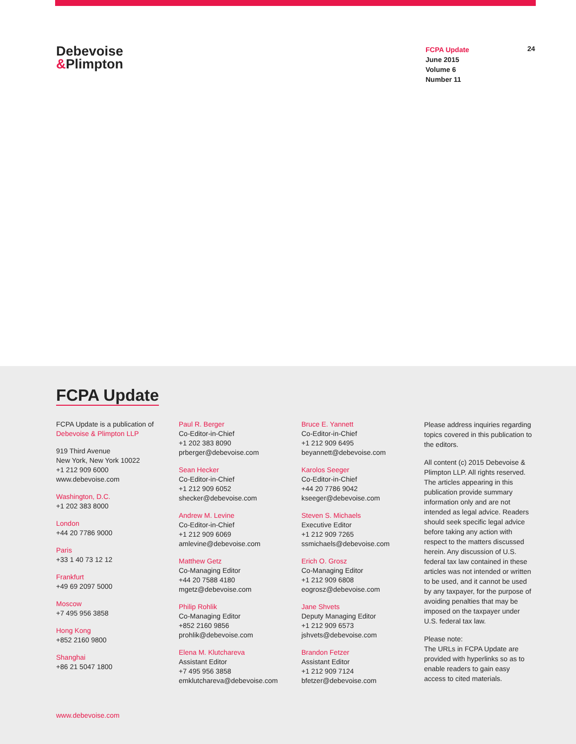Debevoise
&Plimpton
FCPA Update
June 2015
Volume 6
Number 11
24
FCPA Update
FCPA Update is a publication of
Debevoise & Plimpton LLP
919 Third Avenue
New York, New York 10022
+1 212 909 6000
www.debevoise.com
Washington, D.C.
+1 202 383 8000
London
+44 20 7786 9000
Paris
+33 1 40 73 12 12
Frankfurt
+49 69 2097 5000
Moscow
+7 495 956 3858
Hong Kong
+852 2160 9800
Shanghai
+86 21 5047 1800
Paul R. Berger
Co-Editor-in-Chief
+1 202 383 8090
prberger@debevoise.com
Sean Hecker
Co-Editor-in-Chief
+1 212 909 6052
shecker@debevoise.com
Andrew M. Levine
Co-Editor-in-Chief
+1 212 909 6069
amlevine@debevoise.com
Matthew Getz
Co-Managing Editor
+44 20 7588 4180
mgetz@debevoise.com
Philip Rohlik
Co-Managing Editor
+852 2160 9856
prohlik@debevoise.com
Elena M. Klutchareva
Assistant Editor
+7 495 956 3858
emklutchareva@debevoise.com
Bruce E. Yannett
Co-Editor-in-Chief
+1 212 909 6495
beyannett@debevoise.com
Karolos Seeger
Co-Editor-in-Chief
+44 20 7786 9042
kseeger@debevoise.com
Steven S. Michaels
Executive Editor
+1 212 909 7265
ssmichaels@debevoise.com
Erich O. Grosz
Co-Managing Editor
+1 212 909 6808
eogrosz@debevoise.com
Jane Shvets
Deputy Managing Editor
+1 212 909 6573
jshvets@debevoise.com
Brandon Fetzer
Assistant Editor
+1 212 909 7124
bfetzer@debevoise.com
Please address inquiries regarding topics covered in this publication to the editors.
All content (c) 2015 Debevoise & Plimpton LLP. All rights reserved. The articles appearing in this publication provide summary information only and are not intended as legal advice. Readers should seek specific legal advice before taking any action with respect to the matters discussed herein. Any discussion of U.S. federal tax law contained in these articles was not intended or written to be used, and it cannot be used by any taxpayer, for the purpose of avoiding penalties that may be imposed on the taxpayer under U.S. federal tax law.
Please note:
The URLs in FCPA Update are provided with hyperlinks so as to enable readers to gain easy access to cited materials.
www.debevoise.com